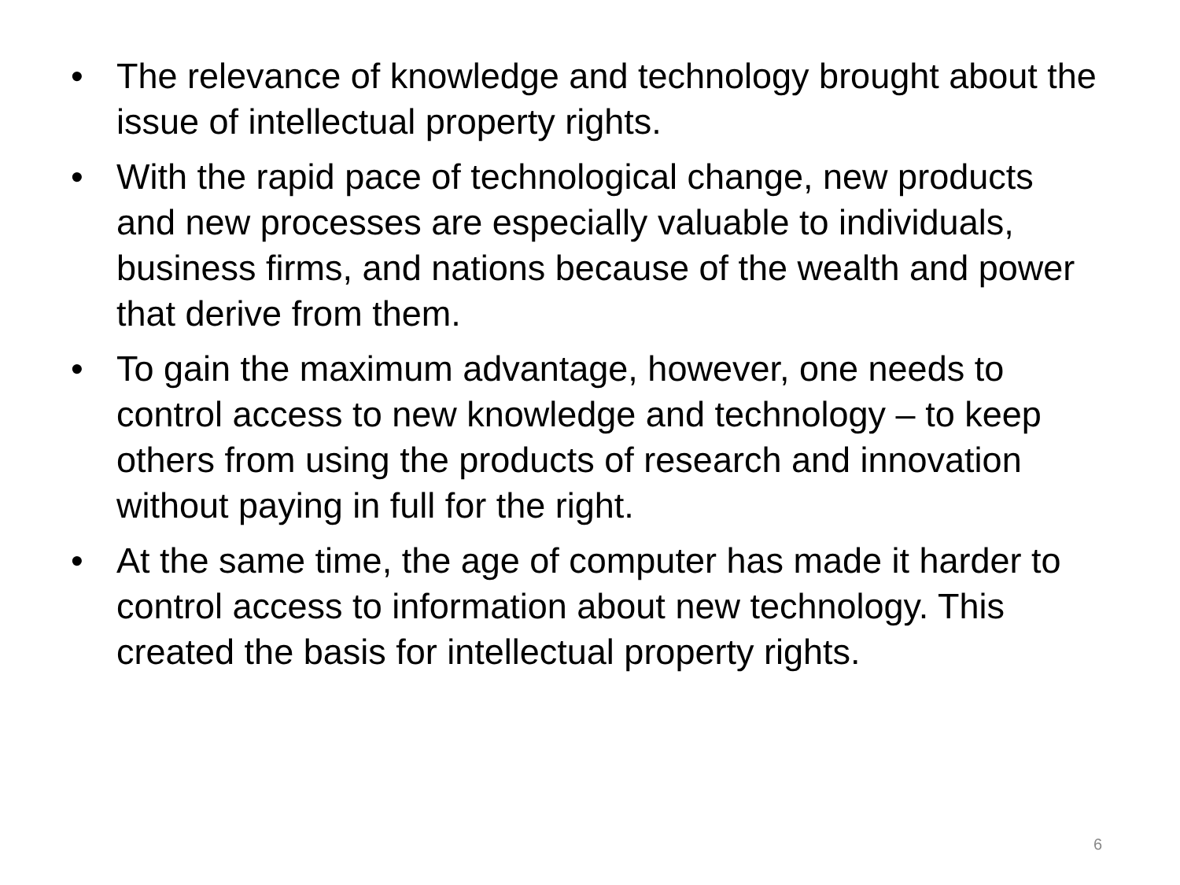• The relevance of knowledge and technology brought about the issue of intellectual property rights.
• With the rapid pace of technological change, new products and new processes are especially valuable to individuals, business firms, and nations because of the wealth and power that derive from them.
• To gain the maximum advantage, however, one needs to control access to new knowledge and technology – to keep others from using the products of research and innovation without paying in full for the right.
• At the same time, the age of computer has made it harder to control access to information about new technology. This created the basis for intellectual property rights.
6